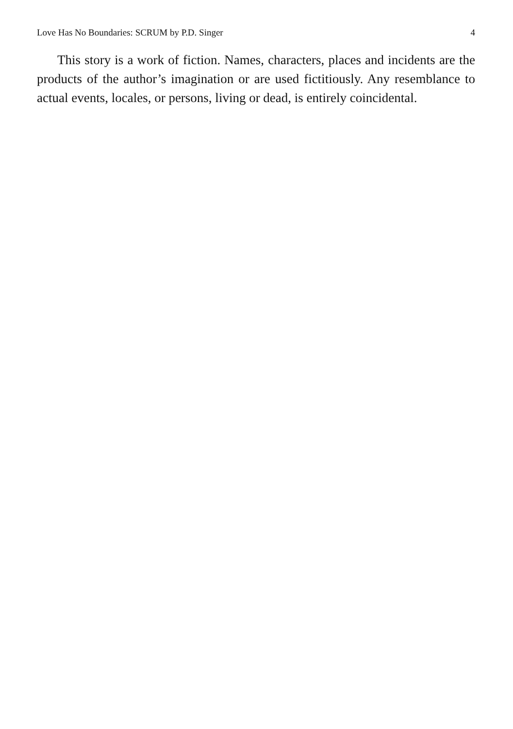Love Has No Boundaries: SCRUM by P.D. Singer 4
This story is a work of fiction. Names, characters, places and incidents are the products of the author’s imagination or are used fictitiously. Any resemblance to actual events, locales, or persons, living or dead, is entirely coincidental.